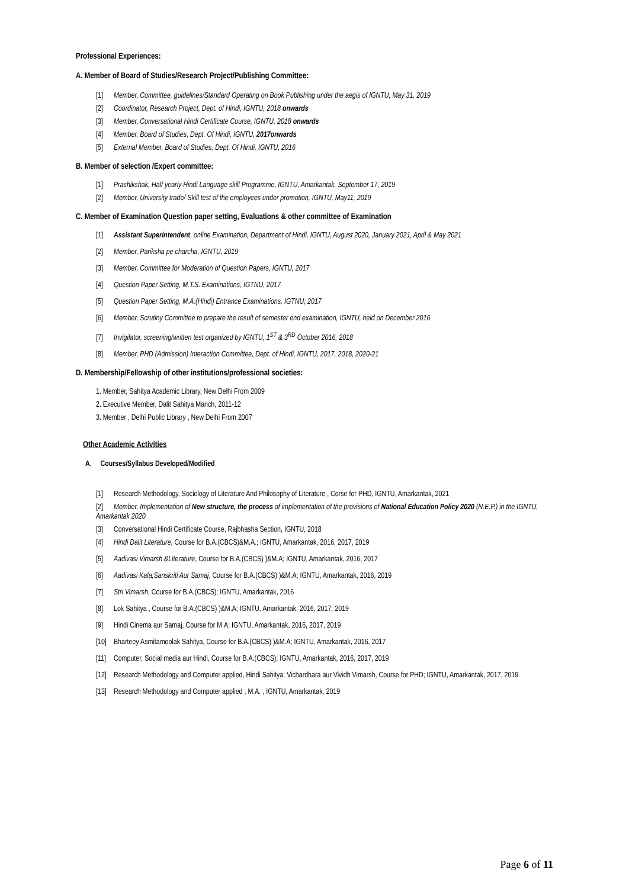Professional Experiences:
A. Member of Board of Studies/Research Project/Publishing Committee:
[1] Member, Committee, guidelines/Standard Operating on Book Publishing under the aegis of IGNTU, May 31, 2019
[2] Coordinator, Research Project, Dept. of Hindi, IGNTU, 2018 onwards
[3] Member, Conversational Hindi Certificate Course, IGNTU, 2018 onwards
[4] Member, Board of Studies, Dept. Of Hindi, IGNTU, 2017onwards
[5] External Member, Board of Studies, Dept. Of Hindi, IGNTU, 2016
B. Member of selection /Expert committee:
[1] Prashikshak, Half yearly Hindi Language skill Programme, IGNTU, Amarkantak, September 17, 2019
[2] Member, University trade/ Skill test of the employees under promotion, IGNTU, May11, 2019
C. Member of Examination Question paper setting, Evaluations & other committee of Examination
[1] Assistant Superintendent, online Examination, Department of Hindi, IGNTU, August 2020, January 2021, April & May 2021
[2] Member, Pariksha pe charcha, IGNTU, 2019
[3] Member, Committee for Moderation of Question Papers, IGNTU, 2017
[4] Question Paper Setting, M.T.S. Examinations, IGTNU, 2017
[5] Question Paper Setting, M.A.(Hindi) Entrance Examinations, IGTNU, 2017
[6] Member, Scrutiny Committee to prepare the result of semester end examination, IGNTU, held on December 2016
[7] Invigilator, screening/written test organized by IGNTU, 1<sup>ST</sup> & 3<sup>RD</sup> October 2016, 2018
[8] Member, PHD (Admission) Interaction Committee, Dept. of Hindi, IGNTU, 2017, 2018, 2020-21
D. Membership/Fellowship of other institutions/professional societies:
1. Member, Sahitya Academic Library, New Delhi From 2009
2. Executive Member, Dalit Sahitya Manch, 2011-12
3. Member , Delhi Public Library , New Delhi From 2007
Other Academic Activities
A. Courses/Syllabus Developed/Modified
[1] Research Methodology, Sociology of Literature And Philosophy of Literature , Corse for PHD, IGNTU, Amarkantak, 2021
[2] Member, Implementation of New structure, the process of implementation of the provisions of National Education Policy 2020 (N.E.P.) in the IGNTU, Amarkantak 2020
[3] Conversational Hindi Certificate Course, Rajbhasha Section, IGNTU, 2018
[4] Hindi Dalit Literature, Course for B.A.(CBCS)&M.A.; IGNTU, Amarkantak, 2016, 2017, 2019
[5] Aadivasi Vimarsh &Literature, Course for B.A.(CBCS) )&M.A; IGNTU, Amarkantak, 2016, 2017
[6] Aadivasi Kala,Sanskriti Aur Samaj, Course for B.A.(CBCS) )&M.A; IGNTU, Amarkantak, 2016, 2019
[7] Stri Vimarsh, Course for B.A.(CBCS); IGNTU, Amarkantak, 2016
[8] Lok Sahitya , Course for B.A.(CBCS) )&M.A; IGNTU, Amarkantak, 2016, 2017, 2019
[9] Hindi Cinema aur Samaj, Course for M.A; IGNTU, Amarkantak, 2016, 2017, 2019
[10] Bharteey Asmitamoolak Sahitya, Course for B.A.(CBCS) )&M.A; IGNTU, Amarkantak, 2016, 2017
[11] Computer, Social media aur Hindi, Course for B.A.(CBCS); IGNTU, Amarkantak, 2016, 2017, 2019
[12] Research Methodology and Computer applied, Hindi Sahitya: Vichardhara aur Vividh Vimarsh, Course for PHD; IGNTU, Amarkantak, 2017, 2019
[13] Research Methodology and Computer applied , M.A. , IGNTU, Amarkantak, 2019
Page 6 of 11